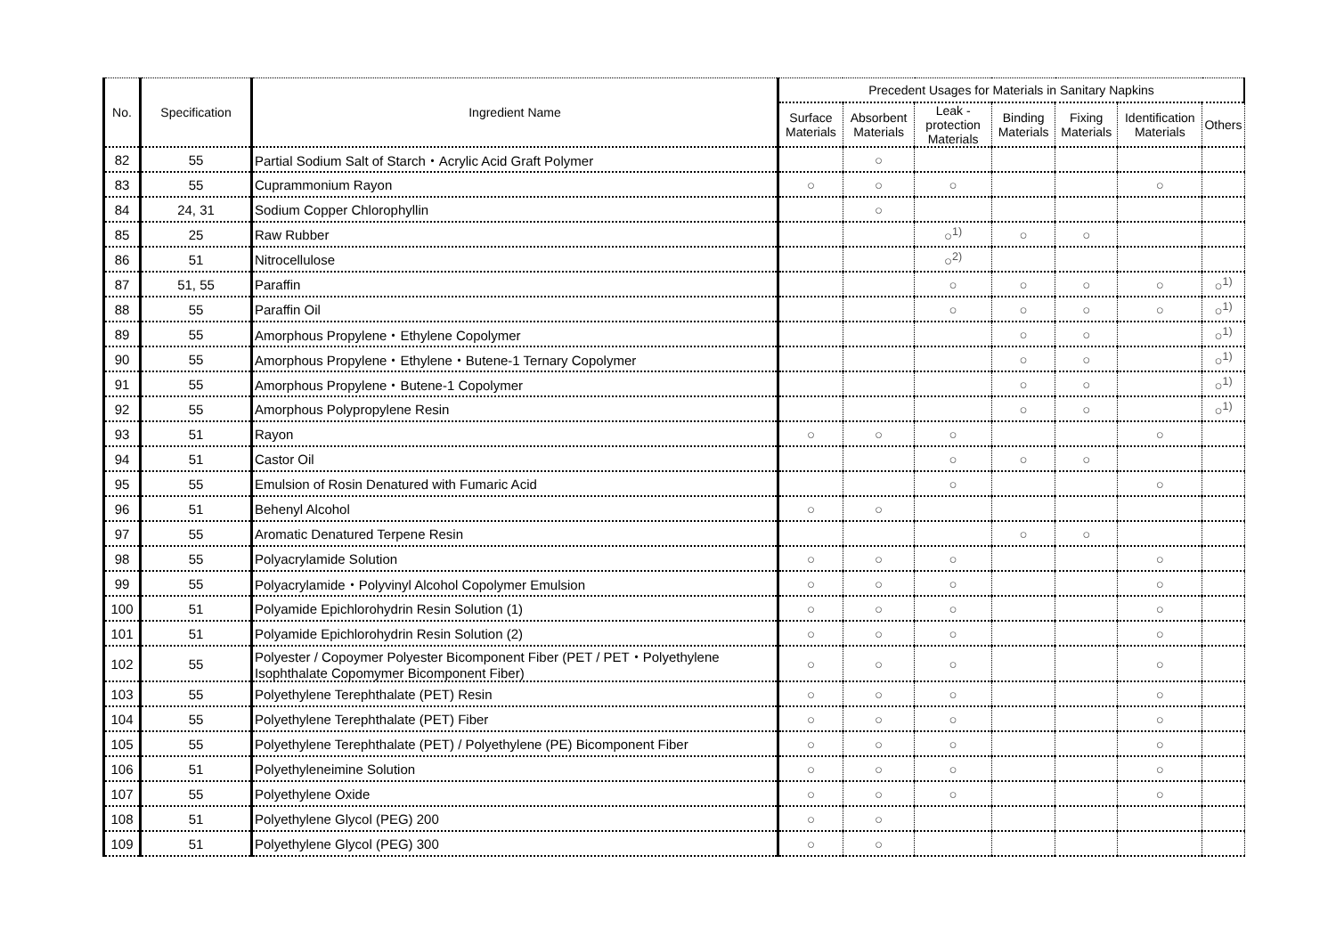| No. | Specification | Ingredient Name | Precedent Usages for Materials in Sanitary Napkins | | | | | | |
| --- | --- | --- | --- | --- | --- | --- | --- | --- | --- |
| | | | Surface Materials | Absorbent Materials | Leak - protection Materials | Binding Materials | Fixing Materials | Identification Materials | Others |
| 82 | 55 | Partial Sodium Salt of Starch・Acrylic Acid Graft Polymer | | ○ | | | | | |
| 83 | 55 | Cuprammonium Rayon | ○ | ○ | ○ | | | ○ | |
| 84 | 24, 31 | Sodium Copper Chlorophyllin | | ○ | | | | | |
| 85 | 25 | Raw Rubber | | | ○<sup>1)</sup> | ○ | ○ | | |
| 86 | 51 | Nitrocellulose | | | ○<sup>2)</sup> | | | | |
| 87 | 51, 55 | Paraffin | | | ○ | ○ | ○ | ○ | ○<sup>1)</sup> |
| 88 | 55 | Paraffin Oil | | | ○ | ○ | ○ | ○ | ○<sup>1)</sup> |
| 89 | 55 | Amorphous Propylene・Ethylene Copolymer | | | | ○ | ○ | | ○<sup>1)</sup> |
| 90 | 55 | Amorphous Propylene・Ethylene・Butene-1 Ternary Copolymer | | | | ○ | ○ | | ○<sup>1)</sup> |
| 91 | 55 | Amorphous Propylene・Butene-1 Copolymer | | | | ○ | ○ | | ○<sup>1)</sup> |
| 92 | 55 | Amorphous Polypropylene Resin | | | | ○ | ○ | | ○<sup>1)</sup> |
| 93 | 51 | Rayon | ○ | ○ | ○ | | | ○ | |
| 94 | 51 | Castor Oil | | | ○ | ○ | ○ | | |
| 95 | 55 | Emulsion of Rosin Denatured with Fumaric Acid | | | ○ | | | ○ | |
| 96 | 51 | Behenyl Alcohol | ○ | ○ | | | | | |
| 97 | 55 | Aromatic Denatured Terpene Resin | | | | ○ | ○ | | |
| 98 | 55 | Polyacrylamide Solution | ○ | ○ | ○ | | | ○ | |
| 99 | 55 | Polyacrylamide・Polyvinyl Alcohol Copolymer Emulsion | ○ | ○ | ○ | | | ○ | |
| 100 | 51 | Polyamide Epichlorohydrin Resin Solution (1) | ○ | ○ | ○ | | | ○ | |
| 101 | 51 | Polyamide Epichlorohydrin Resin Solution (2) | ○ | ○ | ○ | | | ○ | |
| 102 | 55 | Polyester / Copoymer Polyester Bicomponent Fiber (PET / PET・Polyethylene Isophthalate Copomymer Bicomponent Fiber) | ○ | ○ | ○ | | | ○ | |
| 103 | 55 | Polyethylene Terephthalate (PET) Resin | ○ | ○ | ○ | | | ○ | |
| 104 | 55 | Polyethylene Terephthalate (PET) Fiber | ○ | ○ | ○ | | | ○ | |
| 105 | 55 | Polyethylene Terephthalate (PET) / Polyethylene (PE) Bicomponent Fiber | ○ | ○ | ○ | | | ○ | |
| 106 | 51 | Polyethyleneimine Solution | ○ | ○ | ○ | | | ○ | |
| 107 | 55 | Polyethylene Oxide | ○ | ○ | ○ | | | ○ | |
| 108 | 51 | Polyethylene Glycol (PEG) 200 | ○ | ○ | | | | | |
| 109 | 51 | Polyethylene Glycol (PEG) 300 | ○ | ○ | | | | | |